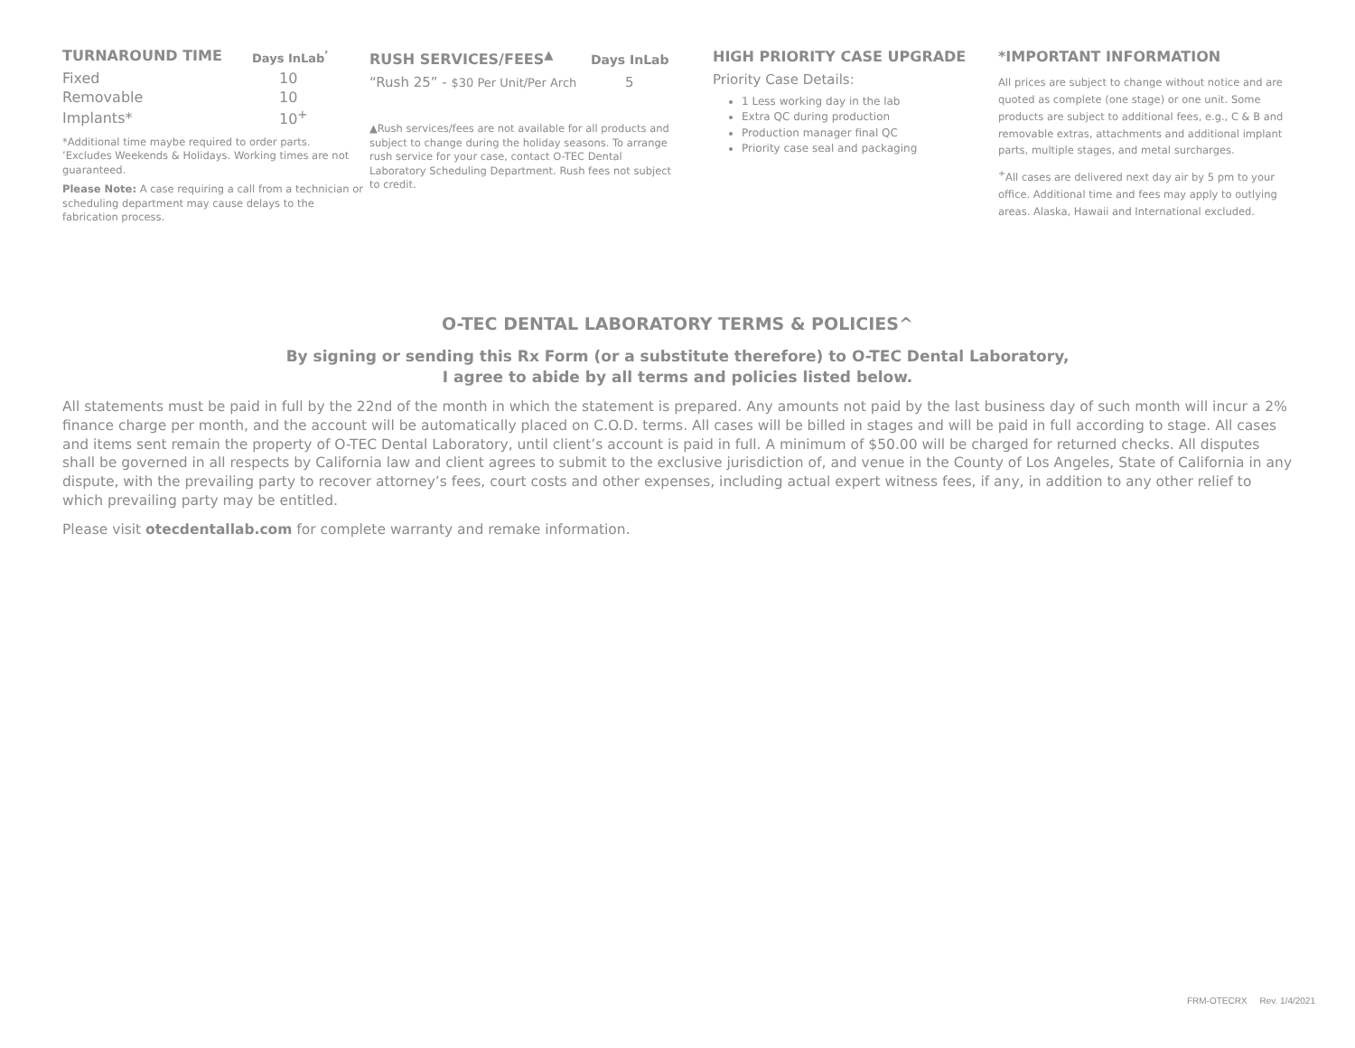| TURNAROUND TIME | Days InLab<sup>’</sup> |
| --- | --- |
| Fixed | 10 |
| Removable | 10 |
| Implants* | 10<sup>+</sup> |
*Additional time maybe required to order parts.
’Excludes Weekends & Holidays. Working times are not guaranteed.
Please Note: A case requiring a call from a technician or scheduling department may cause delays to the fabrication process.
| RUSH SERVICES/FEES<sup>▲</sup> | Days InLab |
| --- | --- |
| “Rush 25” - $30 Per Unit/Per Arch | 5 |
▲Rush services/fees are not available for all products and subject to change during the holiday seasons. To arrange rush service for your case, contact O-TEC Dental Laboratory Scheduling Department. Rush fees not subject to credit.
HIGH PRIORITY CASE UPGRADE
Priority Case Details:
1 Less working day in the lab
Extra QC during production
Production manager final QC
Priority case seal and packaging
*IMPORTANT INFORMATION
All prices are subject to change without notice and are quoted as complete (one stage) or one unit. Some products are subject to additional fees, e.g., C & B and removable extras, attachments and additional implant parts, multiple stages, and metal surcharges.
<sup>+</sup>All cases are delivered next day air by 5 pm to your office. Additional time and fees may apply to outlying areas. Alaska, Hawaii and International excluded.
O-TEC DENTAL LABORATORY TERMS & POLICIES^
By signing or sending this Rx Form (or a substitute therefore) to O-TEC Dental Laboratory,
I agree to abide by all terms and policies listed below.
All statements must be paid in full by the 22nd of the month in which the statement is prepared. Any amounts not paid by the last business day of such month will incur a 2% finance charge per month, and the account will be automatically placed on C.O.D. terms. All cases will be billed in stages and will be paid in full according to stage. All cases and items sent remain the property of O-TEC Dental Laboratory, until client’s account is paid in full. A minimum of $50.00 will be charged for returned checks. All disputes shall be governed in all respects by California law and client agrees to submit to the exclusive jurisdiction of, and venue in the County of Los Angeles, State of California in any dispute, with the prevailing party to recover attorney’s fees, court costs and other expenses, including actual expert witness fees, if any, in addition to any other relief to which prevailing party may be entitled.
Please visit otecdentallab.com for complete warranty and remake information.
FRM-OTECRX Rev. 1/4/2021